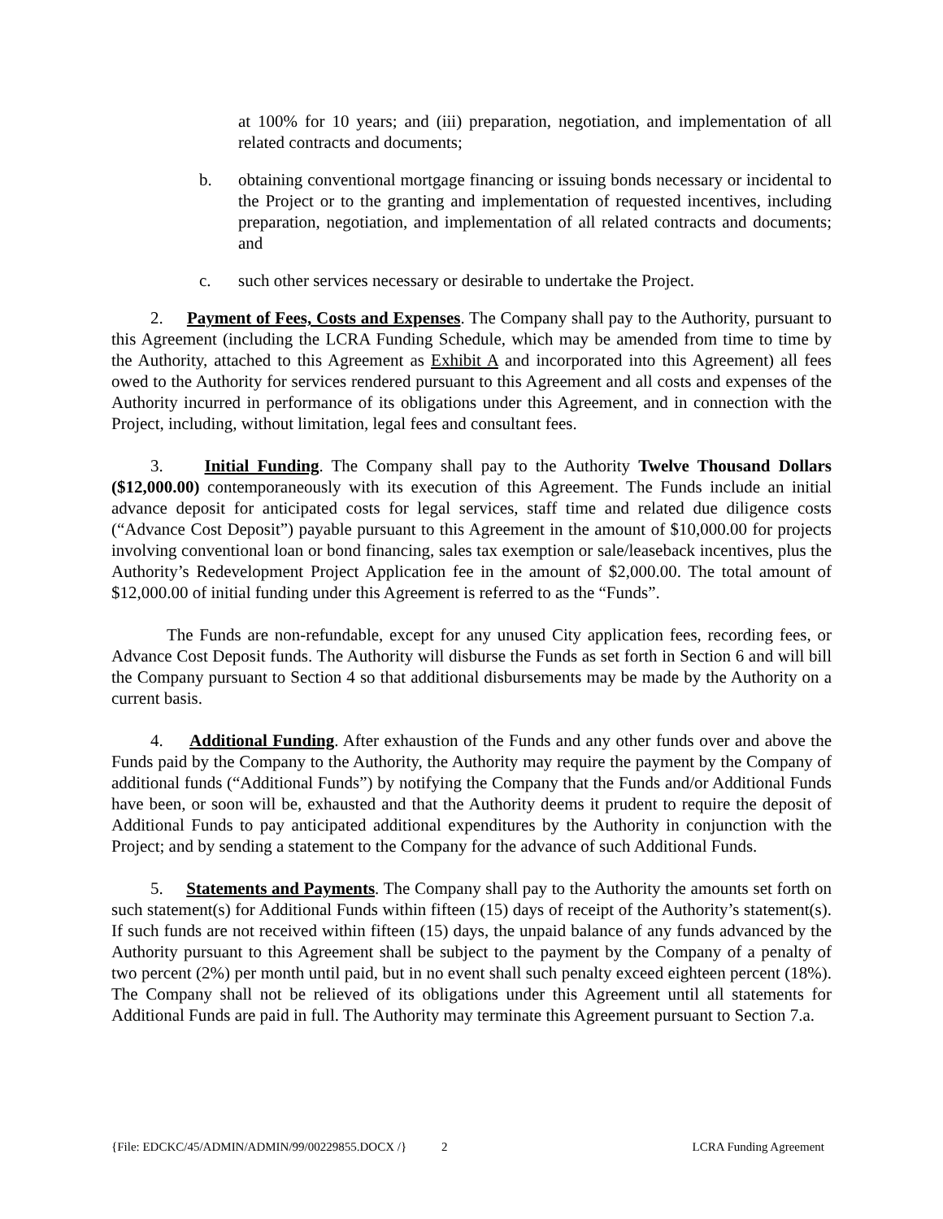at 100% for 10 years; and (iii) preparation, negotiation, and implementation of all related contracts and documents;
b. obtaining conventional mortgage financing or issuing bonds necessary or incidental to the Project or to the granting and implementation of requested incentives, including preparation, negotiation, and implementation of all related contracts and documents; and
c. such other services necessary or desirable to undertake the Project.
2. Payment of Fees, Costs and Expenses. The Company shall pay to the Authority, pursuant to this Agreement (including the LCRA Funding Schedule, which may be amended from time to time by the Authority, attached to this Agreement as Exhibit A and incorporated into this Agreement) all fees owed to the Authority for services rendered pursuant to this Agreement and all costs and expenses of the Authority incurred in performance of its obligations under this Agreement, and in connection with the Project, including, without limitation, legal fees and consultant fees.
3. Initial Funding. The Company shall pay to the Authority Twelve Thousand Dollars ($12,000.00) contemporaneously with its execution of this Agreement. The Funds include an initial advance deposit for anticipated costs for legal services, staff time and related due diligence costs (“Advance Cost Deposit”) payable pursuant to this Agreement in the amount of $10,000.00 for projects involving conventional loan or bond financing, sales tax exemption or sale/leaseback incentives, plus the Authority’s Redevelopment Project Application fee in the amount of $2,000.00. The total amount of $12,000.00 of initial funding under this Agreement is referred to as the “Funds”.
The Funds are non-refundable, except for any unused City application fees, recording fees, or Advance Cost Deposit funds. The Authority will disburse the Funds as set forth in Section 6 and will bill the Company pursuant to Section 4 so that additional disbursements may be made by the Authority on a current basis.
4. Additional Funding. After exhaustion of the Funds and any other funds over and above the Funds paid by the Company to the Authority, the Authority may require the payment by the Company of additional funds (“Additional Funds”) by notifying the Company that the Funds and/or Additional Funds have been, or soon will be, exhausted and that the Authority deems it prudent to require the deposit of Additional Funds to pay anticipated additional expenditures by the Authority in conjunction with the Project; and by sending a statement to the Company for the advance of such Additional Funds.
5. Statements and Payments. The Company shall pay to the Authority the amounts set forth on such statement(s) for Additional Funds within fifteen (15) days of receipt of the Authority’s statement(s). If such funds are not received within fifteen (15) days, the unpaid balance of any funds advanced by the Authority pursuant to this Agreement shall be subject to the payment by the Company of a penalty of two percent (2%) per month until paid, but in no event shall such penalty exceed eighteen percent (18%). The Company shall not be relieved of its obligations under this Agreement until all statements for Additional Funds are paid in full. The Authority may terminate this Agreement pursuant to Section 7.a.
{File: EDCKC/45/ADMIN/ADMIN/99/00229855.DOCX /}
2 LCRA Funding Agreement